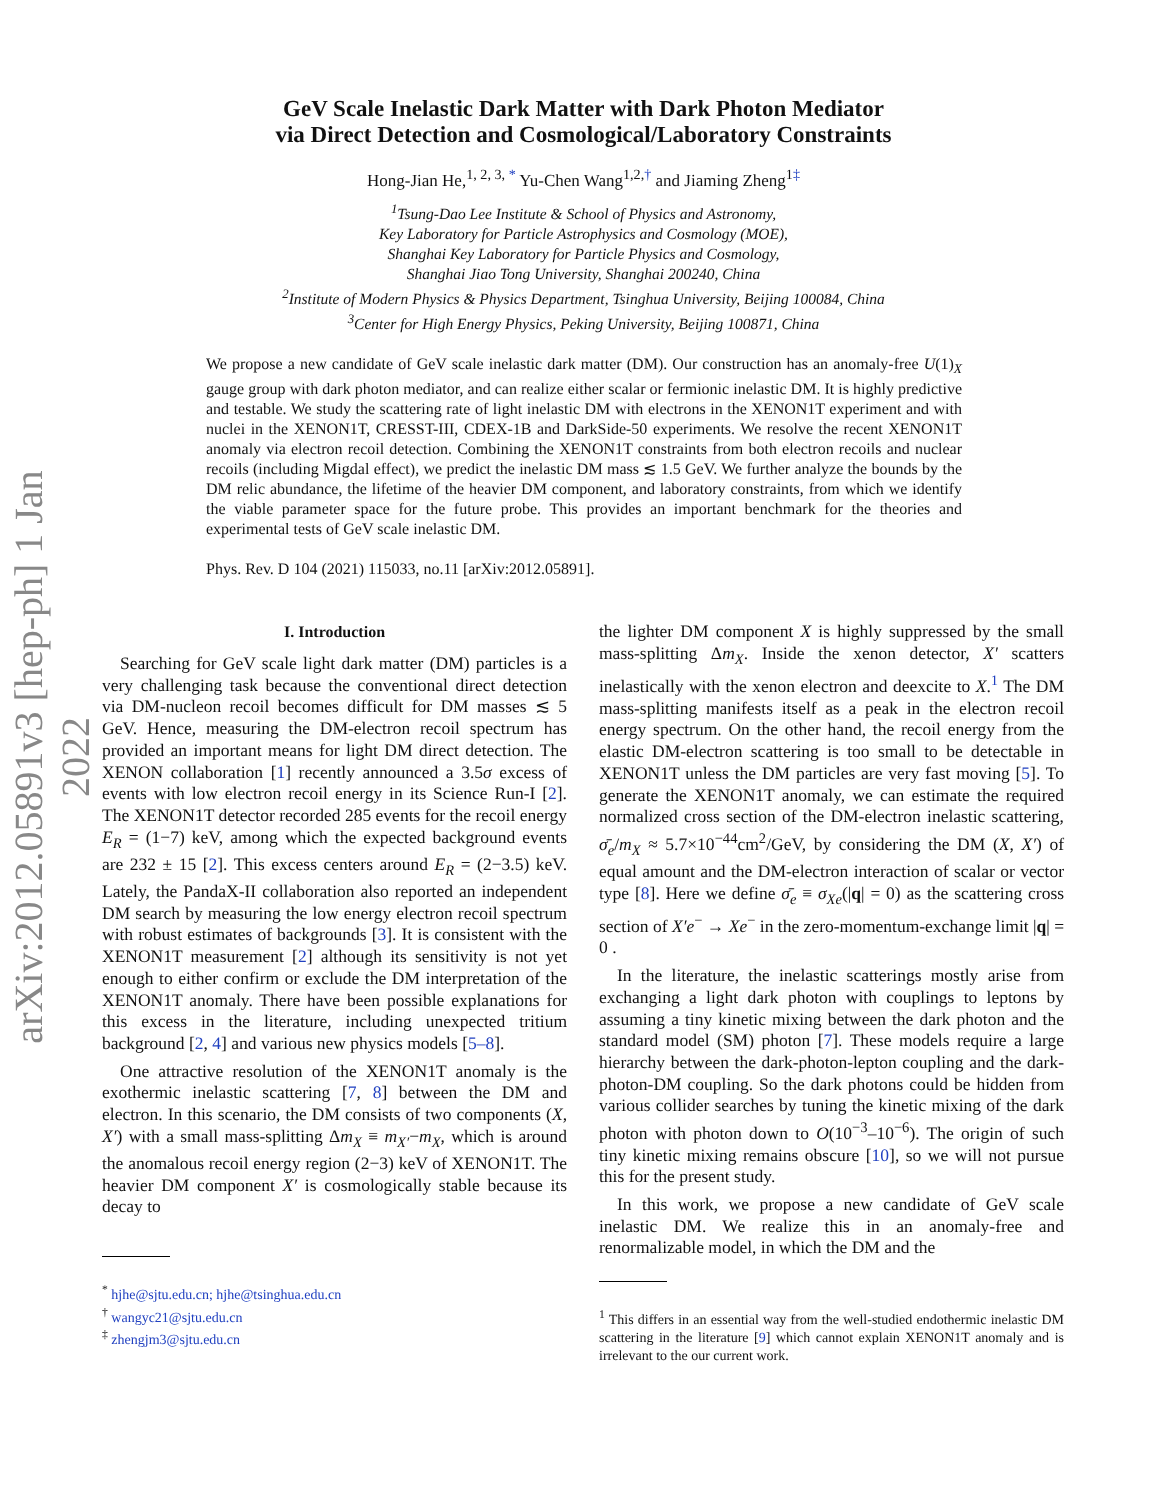arXiv:2012.05891v3 [hep-ph] 1 Jan 2022
GeV Scale Inelastic Dark Matter with Dark Photon Mediator
via Direct Detection and Cosmological/Laboratory Constraints
Hong-Jian He,<sup>1, 2, 3, *</sup> Yu-Chen Wang<sup>1,2,†</sup> and Jiaming Zheng<sup>1‡</sup>
<sup>1</sup> Tsung-Dao Lee Institute & School of Physics and Astronomy,
Key Laboratory for Particle Astrophysics and Cosmology (MOE),
Shanghai Key Laboratory for Particle Physics and Cosmology,
Shanghai Jiao Tong University, Shanghai 200240, China
<sup>2</sup> Institute of Modern Physics & Physics Department, Tsinghua University, Beijing 100084, China
<sup>3</sup> Center for High Energy Physics, Peking University, Beijing 100871, China
We propose a new candidate of GeV scale inelastic dark matter (DM). Our construction has an anomaly-free U(1)<sub>X</sub> gauge group with dark photon mediator, and can realize either scalar or fermionic inelastic DM. It is highly predictive and testable. We study the scattering rate of light inelastic DM with electrons in the XENON1T experiment and with nuclei in the XENON1T, CRESST-III, CDEX-1B and DarkSide-50 experiments. We resolve the recent XENON1T anomaly via electron recoil detection. Combining the XENON1T constraints from both electron recoils and nuclear recoils (including Migdal effect), we predict the inelastic DM mass ≲ 1.5 GeV. We further analyze the bounds by the DM relic abundance, the lifetime of the heavier DM component, and laboratory constraints, from which we identify the viable parameter space for the future probe. This provides an important benchmark for the theories and experimental tests of GeV scale inelastic DM.
Phys. Rev. D 104 (2021) 115033, no.11 [arXiv:2012.05891].
I. Introduction
Searching for GeV scale light dark matter (DM) particles is a very challenging task because the conventional direct detection via DM-nucleon recoil becomes difficult for DM masses ≲ 5 GeV. Hence, measuring the DM-electron recoil spectrum has provided an important means for light DM direct detection. The XENON collaboration [1] recently announced a 3.5σ excess of events with low electron recoil energy in its Science Run-I [2]. The XENON1T detector recorded 285 events for the recoil energy E<sub>R</sub> = (1−7) keV, among which the expected background events are 232 ± 15 [2]. This excess centers around E<sub>R</sub> = (2−3.5) keV. Lately, the PandaX-II collaboration also reported an independent DM search by measuring the low energy electron recoil spectrum with robust estimates of backgrounds [3]. It is consistent with the XENON1T measurement [2] although its sensitivity is not yet enough to either confirm or exclude the DM interpretation of the XENON1T anomaly. There have been possible explanations for this excess in the literature, including unexpected tritium background [2, 4] and various new physics models [5–8].
One attractive resolution of the XENON1T anomaly is the exothermic inelastic scattering [7, 8] between the DM and electron. In this scenario, the DM consists of two components (X, X′) with a small mass-splitting Δm<sub>X</sub> ≡ m<sub>X′</sub>−m<sub>X</sub>, which is around the anomalous recoil energy region (2−3) keV of XENON1T. The heavier DM component X′ is cosmologically stable because its decay to
<sup>*</sup> hjhe@sjtu.edu.cn; hjhe@tsinghua.edu.cn
<sup>†</sup> wangyc21@sjtu.edu.cn
<sup>‡</sup> zhengjm3@sjtu.edu.cn
the lighter DM component X is highly suppressed by the small mass-splitting Δm<sub>X</sub>. Inside the xenon detector, X′ scatters inelastically with the xenon electron and deexcite to X.<sup>1</sup> The DM mass-splitting manifests itself as a peak in the electron recoil energy spectrum. On the other hand, the recoil energy from the elastic DM-electron scattering is too small to be detectable in XENON1T unless the DM particles are very fast moving [5]. To generate the XENON1T anomaly, we can estimate the required normalized cross section of the DM-electron inelastic scattering, σ̄<sub>e</sub>/m<sub>X</sub> ≈ 5.7×10<sup>−44</sup>cm<sup>2</sup>/GeV, by considering the DM (X, X′) of equal amount and the DM-electron interaction of scalar or vector type [8]. Here we define σ̄<sub>e</sub> ≡ σ<sub>Xe</sub>(|q| = 0) as the scattering cross section of X′e<sup>−</sup> → Xe<sup>−</sup> in the zero-momentum-exchange limit |q| = 0 .
In the literature, the inelastic scatterings mostly arise from exchanging a light dark photon with couplings to leptons by assuming a tiny kinetic mixing between the dark photon and the standard model (SM) photon [7]. These models require a large hierarchy between the dark-photon-lepton coupling and the dark-photon-DM coupling. So the dark photons could be hidden from various collider searches by tuning the kinetic mixing of the dark photon with photon down to O(10<sup>−3</sup>–10<sup>−6</sup>). The origin of such tiny kinetic mixing remains obscure [10], so we will not pursue this for the present study.
In this work, we propose a new candidate of GeV scale inelastic DM. We realize this in an anomaly-free and renormalizable model, in which the DM and the
<sup>1</sup> This differs in an essential way from the well-studied endothermic inelastic DM scattering in the literature [9] which cannot explain XENON1T anomaly and is irrelevant to the our current work.